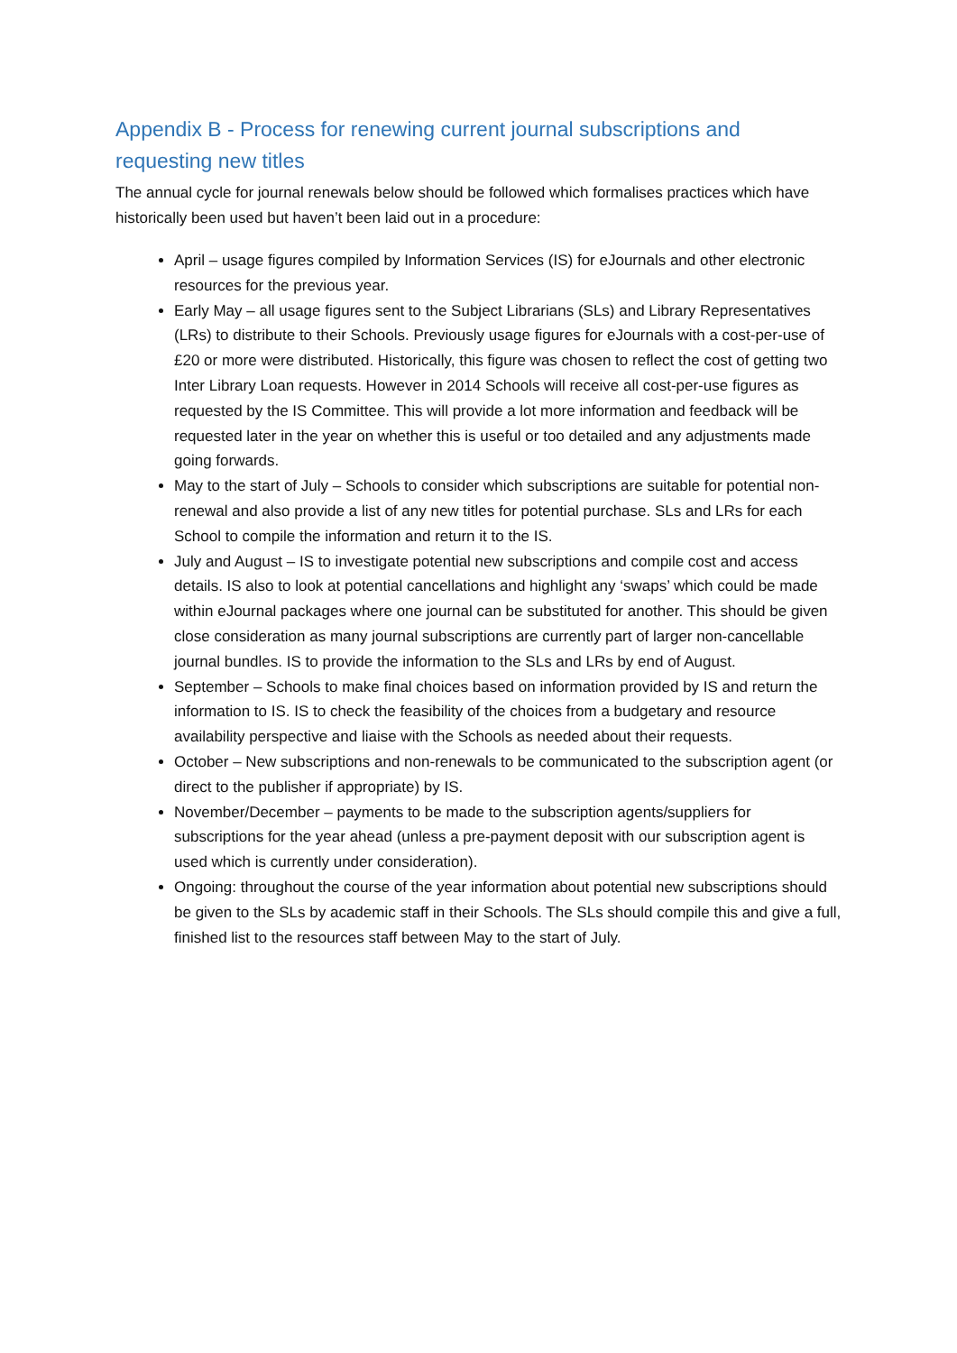Appendix B - Process for renewing current journal subscriptions and requesting new titles
The annual cycle for journal renewals below should be followed which formalises practices which have historically been used but haven’t been laid out in a procedure:
April – usage figures compiled by Information Services (IS) for eJournals and other electronic resources for the previous year.
Early May – all usage figures sent to the Subject Librarians (SLs) and Library Representatives (LRs) to distribute to their Schools. Previously usage figures for eJournals with a cost-per-use of £20 or more were distributed. Historically, this figure was chosen to reflect the cost of getting two Inter Library Loan requests. However in 2014 Schools will receive all cost-per-use figures as requested by the IS Committee. This will provide a lot more information and feedback will be requested later in the year on whether this is useful or too detailed and any adjustments made going forwards.
May to the start of July – Schools to consider which subscriptions are suitable for potential non-renewal and also provide a list of any new titles for potential purchase. SLs and LRs for each School to compile the information and return it to the IS.
July and August – IS to investigate potential new subscriptions and compile cost and access details. IS also to look at potential cancellations and highlight any ‘swaps’ which could be made within eJournal packages where one journal can be substituted for another. This should be given close consideration as many journal subscriptions are currently part of larger non-cancellable journal bundles. IS to provide the information to the SLs and LRs by end of August.
September – Schools to make final choices based on information provided by IS and return the information to IS. IS to check the feasibility of the choices from a budgetary and resource availability perspective and liaise with the Schools as needed about their requests.
October – New subscriptions and non-renewals to be communicated to the subscription agent (or direct to the publisher if appropriate) by IS.
November/December – payments to be made to the subscription agents/suppliers for subscriptions for the year ahead (unless a pre-payment deposit with our subscription agent is used which is currently under consideration).
Ongoing: throughout the course of the year information about potential new subscriptions should be given to the SLs by academic staff in their Schools. The SLs should compile this and give a full, finished list to the resources staff between May to the start of July.